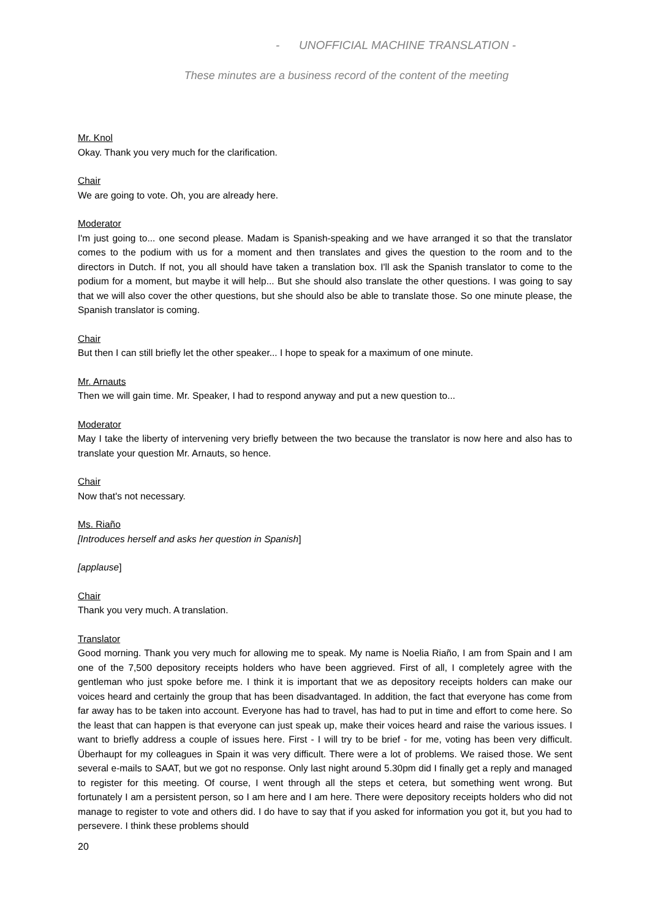- UNOFFICIAL MACHINE TRANSLATION -
These minutes are a business record of the content of the meeting
Mr. Knol
Okay. Thank you very much for the clarification.
Chair
We are going to vote. Oh, you are already here.
Moderator
I'm just going to... one second please. Madam is Spanish-speaking and we have arranged it so that the translator comes to the podium with us for a moment and then translates and gives the question to the room and to the directors in Dutch. If not, you all should have taken a translation box. I'll ask the Spanish translator to come to the podium for a moment, but maybe it will help... But she should also translate the other questions. I was going to say that we will also cover the other questions, but she should also be able to translate those. So one minute please, the Spanish translator is coming.
Chair
But then I can still briefly let the other speaker... I hope to speak for a maximum of one minute.
Mr. Arnauts
Then we will gain time. Mr. Speaker, I had to respond anyway and put a new question to...
Moderator
May I take the liberty of intervening very briefly between the two because the translator is now here and also has to translate your question Mr. Arnauts, so hence.
Chair
Now that's not necessary.
Ms. Riaño
[Introduces herself and asks her question in Spanish]
[applause]
Chair
Thank you very much. A translation.
Translator
Good morning. Thank you very much for allowing me to speak. My name is Noelia Riaño, I am from Spain and I am one of the 7,500 depository receipts holders who have been aggrieved. First of all, I completely agree with the gentleman who just spoke before me. I think it is important that we as depository receipts holders can make our voices heard and certainly the group that has been disadvantaged. In addition, the fact that everyone has come from far away has to be taken into account. Everyone has had to travel, has had to put in time and effort to come here. So the least that can happen is that everyone can just speak up, make their voices heard and raise the various issues. I want to briefly address a couple of issues here. First - I will try to be brief - for me, voting has been very difficult. Überhaupt for my colleagues in Spain it was very difficult. There were a lot of problems. We raised those. We sent several e-mails to SAAT, but we got no response. Only last night around 5.30pm did I finally get a reply and managed to register for this meeting. Of course, I went through all the steps et cetera, but something went wrong. But fortunately I am a persistent person, so I am here and I am here. There were depository receipts holders who did not manage to register to vote and others did. I do have to say that if you asked for information you got it, but you had to persevere. I think these problems should
20